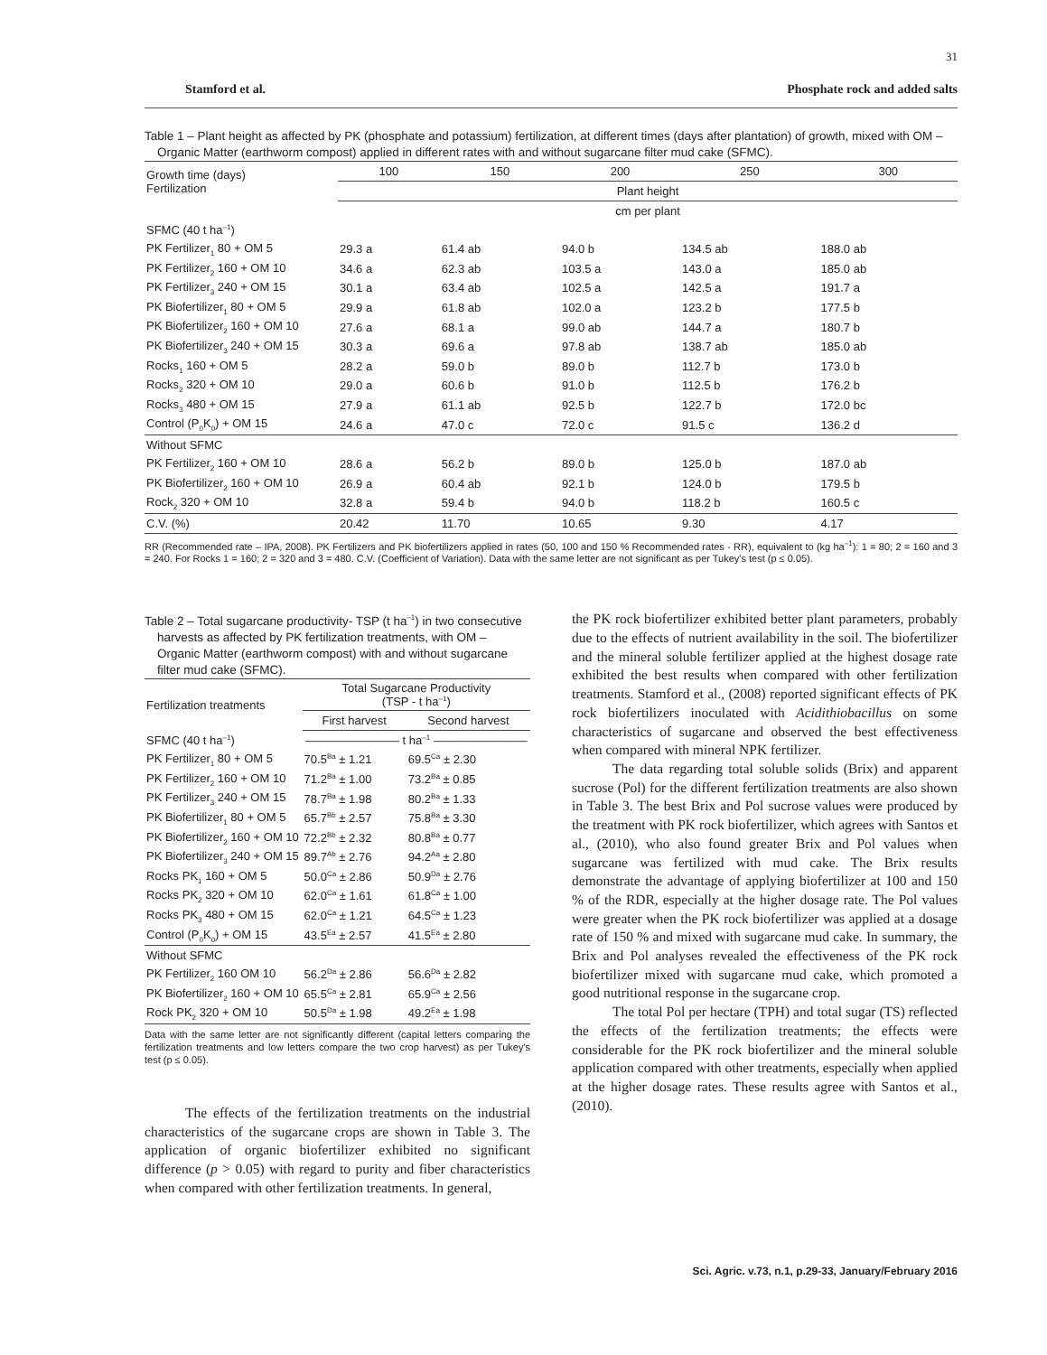31
Stamford et al. Phosphate rock and added salts
Table 1 – Plant height as affected by PK (phosphate and potassium) fertilization, at different times (days after plantation) of growth, mixed with OM – Organic Matter (earthworm compost) applied in different rates with and without sugarcane filter mud cake (SFMC).
| Growth time (days) Fertilization | 100 | 150 | 200 | 250 | 300 |
| | Plant height | | | | |
| | cm per plant | | | | |
| SFMC (40 t ha<sup>–1</sup>) | | | | | |
| PK Fertilizer<sub>1</sub> 80 + OM 5 | 29.3 a | 61.4 ab | 94.0 b | 134.5 ab | 188.0 ab |
| PK Fertilizer<sub>2</sub> 160 + OM 10 | 34.6 a | 62.3 ab | 103.5 a | 143.0 a | 185.0 ab |
| PK Fertilizer<sub>3</sub> 240 + OM 15 | 30.1 a | 63.4 ab | 102.5 a | 142.5 a | 191.7 a |
| PK Biofertilizer<sub>1</sub> 80 + OM 5 | 29.9 a | 61.8 ab | 102.0 a | 123.2 b | 177.5 b |
| PK Biofertilizer<sub>2</sub> 160 + OM 10 | 27.6 a | 68.1 a | 99.0 ab | 144.7 a | 180.7 b |
| PK Biofertilizer<sub>3</sub> 240 + OM 15 | 30.3 a | 69.6 a | 97.8 ab | 138.7 ab | 185.0 ab |
| Rocks<sub>1</sub> 160 + OM 5 | 28.2 a | 59.0 b | 89.0 b | 112.7 b | 173.0 b |
| Rocks<sub>2</sub> 320 + OM 10 | 29.0 a | 60.6 b | 91.0 b | 112.5 b | 176.2 b |
| Rocks<sub>3</sub> 480 + OM 15 | 27.9 a | 61.1 ab | 92.5 b | 122.7 b | 172.0 bc |
| Control (P<sub>0</sub>K<sub>0</sub>) + OM 15 | 24.6 a | 47.0 c | 72.0 c | 91.5 c | 136.2 d |
| Without SFMC | | | | | |
| PK Fertilizer<sub>2</sub> 160 + OM 10 | 28.6 a | 56.2 b | 89.0 b | 125.0 b | 187.0 ab |
| PK Biofertilizer<sub>2</sub> 160 + OM 10 | 26.9 a | 60.4 ab | 92.1 b | 124.0 b | 179.5 b |
| Rock<sub>2</sub> 320 + OM 10 | 32.8 a | 59.4 b | 94.0 b | 118.2 b | 160.5 c |
| C.V. (%) | 20.42 | 11.70 | 10.65 | 9.30 | 4.17 |
RR (Recommended rate – IPA, 2008). PK Fertilizers and PK biofertilizers applied in rates (50, 100 and 150 % Recommended rates - RR), equivalent to (kg ha<sup>–1</sup>): 1 = 80; 2 = 160 and 3 = 240. For Rocks 1 = 160; 2 = 320 and 3 = 480. C.V. (Coefficient of Variation). Data with the same letter are not significant as per Tukey's test (p ≤ 0.05).
Table 2 – Total sugarcane productivity- TSP (t ha<sup>–1</sup>) in two consecutive harvests as affected by PK fertilization treatments, with OM – Organic Matter (earthworm compost) with and without sugarcane filter mud cake (SFMC).
| Fertilization treatments | Total Sugarcane Productivity (TSP - t ha<sup>–1</sup>) | |
| | First harvest | Second harvest |
| SFMC (40 t ha<sup>–1</sup>) | ———————— t ha<sup>–1</sup> ———————— | |
| PK Fertilizer<sub>1</sub> 80 + OM 5 | 70.5<sup>Ba</sup> ± 1.21 | 69.5<sup>Ca</sup> ± 2.30 |
| PK Fertilizer<sub>2</sub> 160 + OM 10 | 71.2<sup>Ba</sup> ± 1.00 | 73.2<sup>Ba</sup> ± 0.85 |
| PK Fertilizer<sub>3</sub> 240 + OM 15 | 78.7<sup>Ba</sup> ± 1.98 | 80.2<sup>Ba</sup> ± 1.33 |
| PK Biofertilizer<sub>1</sub> 80 + OM 5 | 65.7<sup>Bb</sup> ± 2.57 | 75.8<sup>Ba</sup> ± 3.30 |
| PK Biofertilizer<sub>2</sub> 160 + OM 10 | 72.2<sup>Bb</sup> ± 2.32 | 80.8<sup>Ba</sup> ± 0.77 |
| PK Biofertilizer<sub>3</sub> 240 + OM 15 | 89.7<sup>Ab</sup> ± 2.76 | 94.2<sup>Aa</sup> ± 2.80 |
| Rocks PK<sub>1</sub> 160 + OM 5 | 50.0<sup>Ca</sup> ± 2.86 | 50.9<sup>Da</sup> ± 2.76 |
| Rocks PK<sub>2</sub> 320 + OM 10 | 62.0<sup>Ca</sup> ± 1.61 | 61.8<sup>Ca</sup> ± 1.00 |
| Rocks PK<sub>3</sub> 480 + OM 15 | 62.0<sup>Ca</sup> ± 1.21 | 64.5<sup>Ca</sup> ± 1.23 |
| Control (P<sub>0</sub>K<sub>0</sub>) + OM 15 | 43.5<sup>Ea</sup> ± 2.57 | 41.5<sup>Ea</sup> ± 2.80 |
| Without SFMC | | |
| PK Fertilizer<sub>2</sub> 160 OM 10 | 56.2<sup>Da</sup> ± 2.86 | 56.6<sup>Da</sup> ± 2.82 |
| PK Biofertilizer<sub>2</sub> 160 + OM 10 | 65.5<sup>Ca</sup> ± 2.81 | 65.9<sup>Ca</sup> ± 2.56 |
| Rock PK<sub>2</sub> 320 + OM 10 | 50.5<sup>Da</sup> ± 1.98 | 49.2<sup>Ea</sup> ± 1.98 |
Data with the same letter are not significantly different (capital letters comparing the fertilization treatments and low letters compare the two crop harvest) as per Tukey's test (p ≤ 0.05).
The effects of the fertilization treatments on the industrial characteristics of the sugarcane crops are shown in Table 3. The application of organic biofertilizer exhibited no significant difference (p > 0.05) with regard to purity and fiber characteristics when compared with other fertilization treatments. In general,
the PK rock biofertilizer exhibited better plant parameters, probably due to the effects of nutrient availability in the soil. The biofertilizer and the mineral soluble fertilizer applied at the highest dosage rate exhibited the best results when compared with other fertilization treatments. Stamford et al., (2008) reported significant effects of PK rock biofertilizers inoculated with Acidithiobacillus on some characteristics of sugarcane and observed the best effectiveness when compared with mineral NPK fertilizer.
The data regarding total soluble solids (Brix) and apparent sucrose (Pol) for the different fertilization treatments are also shown in Table 3. The best Brix and Pol sucrose values were produced by the treatment with PK rock biofertilizer, which agrees with Santos et al., (2010), who also found greater Brix and Pol values when sugarcane was fertilized with mud cake. The Brix results demonstrate the advantage of applying biofertilizer at 100 and 150 % of the RDR, especially at the higher dosage rate. The Pol values were greater when the PK rock biofertilizer was applied at a dosage rate of 150 % and mixed with sugarcane mud cake. In summary, the Brix and Pol analyses revealed the effectiveness of the PK rock biofertilizer mixed with sugarcane mud cake, which promoted a good nutritional response in the sugarcane crop.
The total Pol per hectare (TPH) and total sugar (TS) reflected the effects of the fertilization treatments; the effects were considerable for the PK rock biofertilizer and the mineral soluble application compared with other treatments, especially when applied at the higher dosage rates. These results agree with Santos et al., (2010).
Sci. Agric. v.73, n.1, p.29-33, January/February 2016